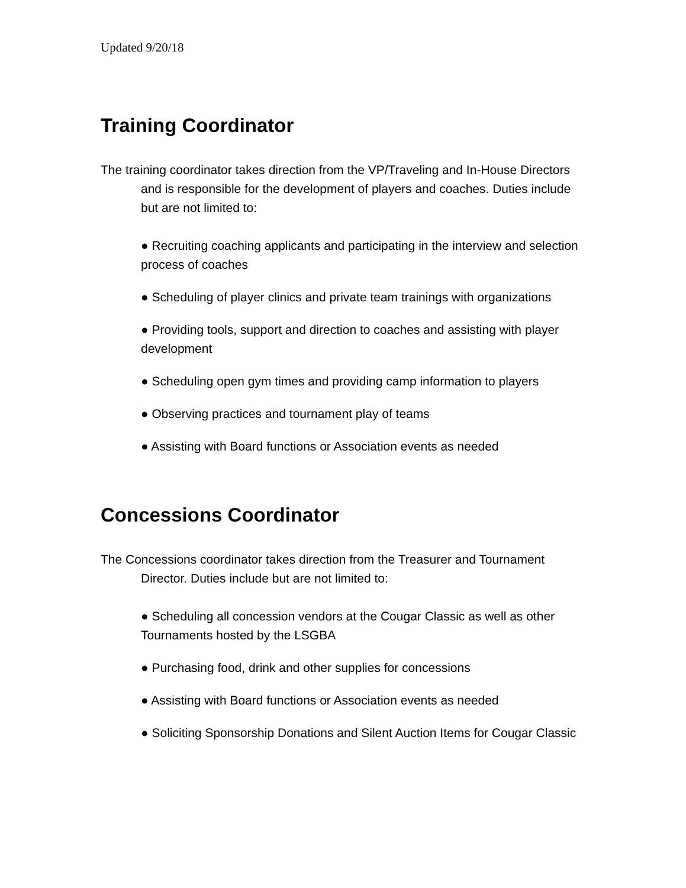Updated 9/20/18
Training Coordinator
The training coordinator takes direction from the VP/Traveling and In-House Directors and is responsible for the development of players and coaches. Duties include but are not limited to:
● Recruiting coaching applicants and participating in the interview and selection process of coaches
● Scheduling of player clinics and private team trainings with organizations
● Providing tools, support and direction to coaches and assisting with player development
● Scheduling open gym times and providing camp information to players
● Observing practices and tournament play of teams
● Assisting with Board functions or Association events as needed
Concessions Coordinator
The Concessions coordinator takes direction from the Treasurer and Tournament Director. Duties include but are not limited to:
● Scheduling all concession vendors at the Cougar Classic as well as other Tournaments hosted by the LSGBA
● Purchasing food, drink and other supplies for concessions
● Assisting with Board functions or Association events as needed
● Soliciting Sponsorship Donations and Silent Auction Items for Cougar Classic